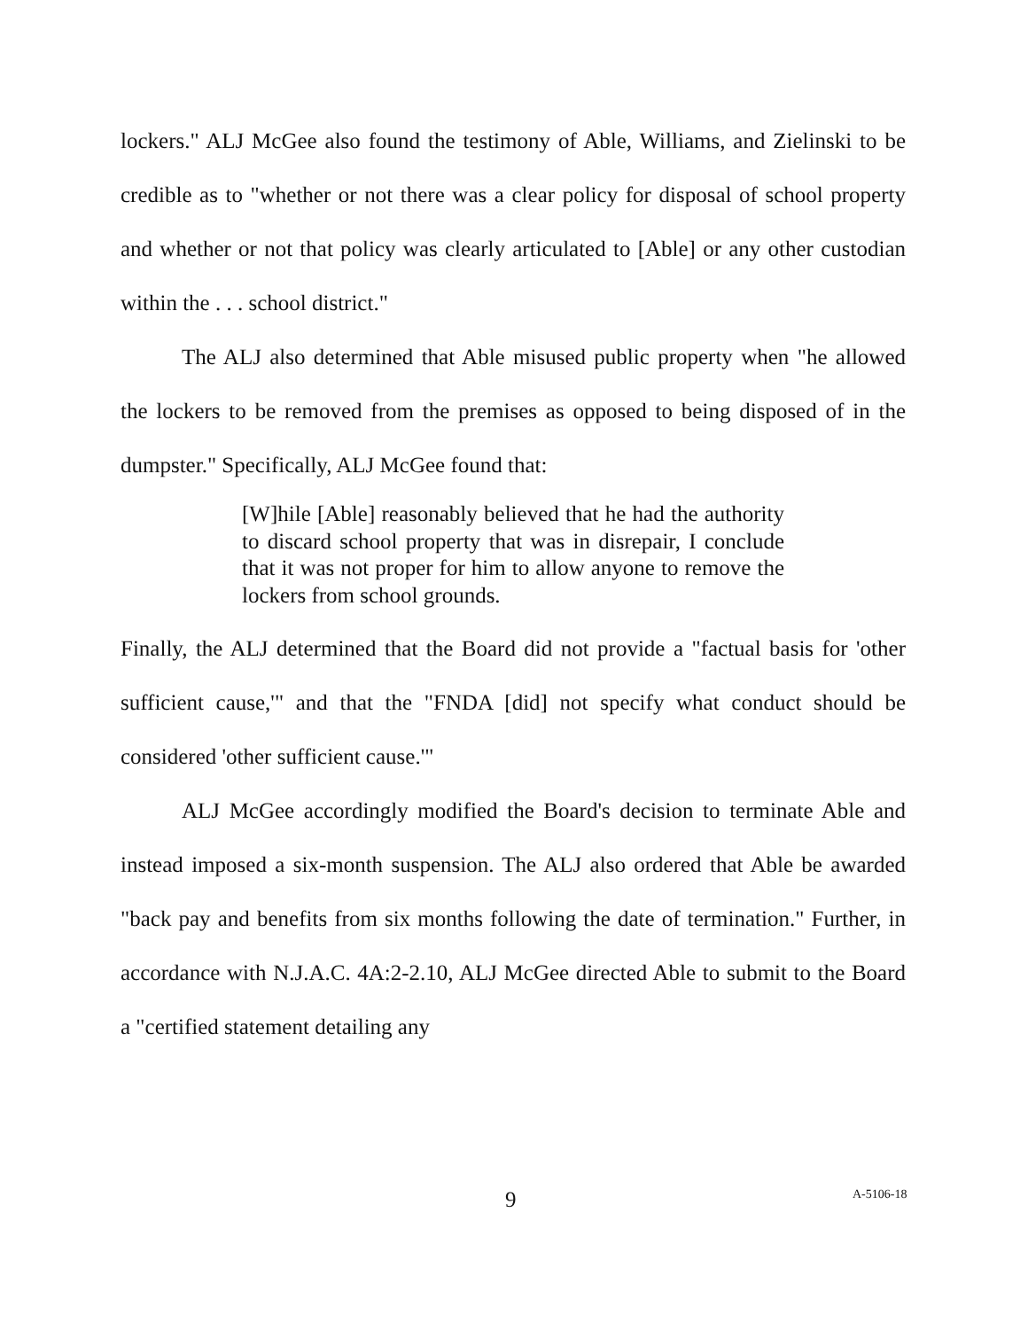lockers." ALJ McGee also found the testimony of Able, Williams, and Zielinski to be credible as to "whether or not there was a clear policy for disposal of school property and whether or not that policy was clearly articulated to [Able] or any other custodian within the . . . school district."
The ALJ also determined that Able misused public property when "he allowed the lockers to be removed from the premises as opposed to being disposed of in the dumpster." Specifically, ALJ McGee found that:
[W]hile [Able] reasonably believed that he had the authority to discard school property that was in disrepair, I conclude that it was not proper for him to allow anyone to remove the lockers from school grounds.
Finally, the ALJ determined that the Board did not provide a "factual basis for 'other sufficient cause,'" and that the "FNDA [did] not specify what conduct should be considered 'other sufficient cause.'"
ALJ McGee accordingly modified the Board's decision to terminate Able and instead imposed a six-month suspension. The ALJ also ordered that Able be awarded "back pay and benefits from six months following the date of termination." Further, in accordance with N.J.A.C. 4A:2-2.10, ALJ McGee directed Able to submit to the Board a "certified statement detailing any
9 A-5106-18